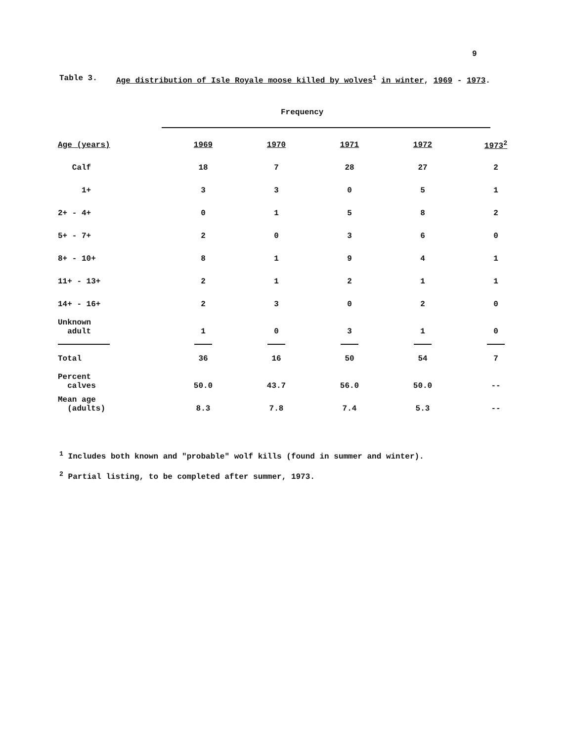9
Table 3. Age distribution of Isle Royale moose killed by wolves<sup>1</sup> in winter, 1969 - 1973.
Frequency
| Age (years) | 1969 | 1970 | 1971 | 1972 | 1973<sup>2</sup> |
| --- | --- | --- | --- | --- | --- |
| Calf | 18 | 7 | 28 | 27 | 2 |
| 1+ | 3 | 3 | 0 | 5 | 1 |
| 2+ - 4+ | 0 | 1 | 5 | 8 | 2 |
| 5+ - 7+ | 2 | 0 | 3 | 6 | 0 |
| 8+ - 10+ | 8 | 1 | 9 | 4 | 1 |
| 11+ - 13+ | 2 | 1 | 2 | 1 | 1 |
| 14+ - 16+ | 2 | 3 | 0 | 2 | 0 |
| Unknown adult | 1 | 0 | 3 | 1 | 0 |
| Total | 36 | 16 | 50 | 54 | 7 |
| Percent calves | 50.0 | 43.7 | 56.0 | 50.0 | -- |
| Mean age (adults) | 8.3 | 7.8 | 7.4 | 5.3 | -- |
<sup>1</sup> Includes both known and "probable" wolf kills (found in summer and winter).
<sup>2</sup> Partial listing, to be completed after summer, 1973.